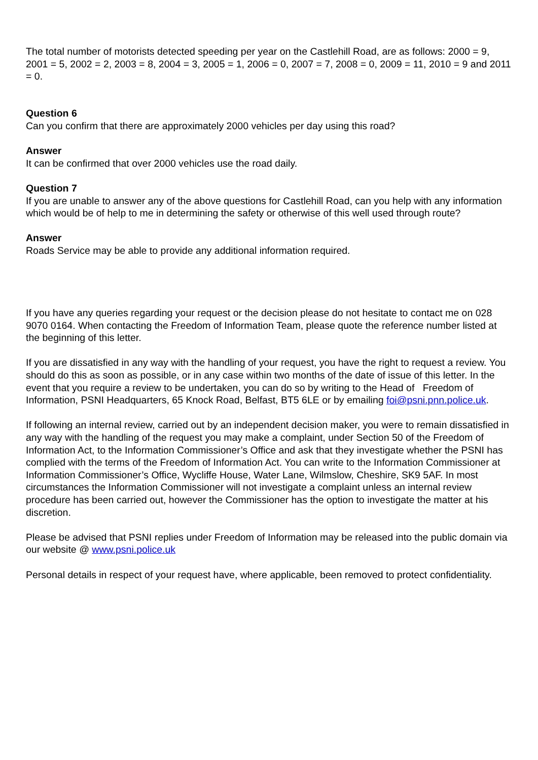The total number of motorists detected speeding per year on the Castlehill Road, are as follows: 2000 = 9, 2001 = 5, 2002 = 2, 2003 = 8, 2004 = 3, 2005 = 1, 2006 = 0, 2007 = 7, 2008 = 0, 2009 = 11, 2010 = 9 and 2011 = 0.
Question 6
Can you confirm that there are approximately 2000 vehicles per day using this road?
Answer
It can be confirmed that over 2000 vehicles use the road daily.
Question 7
If you are unable to answer any of the above questions for Castlehill Road, can you help with any information which would be of help to me in determining the safety or otherwise of this well used through route?
Answer
Roads Service may be able to provide any additional information required.
If you have any queries regarding your request or the decision please do not hesitate to contact me on 028 9070 0164. When contacting the Freedom of Information Team, please quote the reference number listed at the beginning of this letter.
If you are dissatisfied in any way with the handling of your request, you have the right to request a review. You should do this as soon as possible, or in any case within two months of the date of issue of this letter. In the event that you require a review to be undertaken, you can do so by writing to the Head of Freedom of Information, PSNI Headquarters, 65 Knock Road, Belfast, BT5 6LE or by emailing foi@psni.pnn.police.uk.
If following an internal review, carried out by an independent decision maker, you were to remain dissatisfied in any way with the handling of the request you may make a complaint, under Section 50 of the Freedom of Information Act, to the Information Commissioner’s Office and ask that they investigate whether the PSNI has complied with the terms of the Freedom of Information Act. You can write to the Information Commissioner at Information Commissioner’s Office, Wycliffe House, Water Lane, Wilmslow, Cheshire, SK9 5AF. In most circumstances the Information Commissioner will not investigate a complaint unless an internal review procedure has been carried out, however the Commissioner has the option to investigate the matter at his discretion.
Please be advised that PSNI replies under Freedom of Information may be released into the public domain via our website @ www.psni.police.uk
Personal details in respect of your request have, where applicable, been removed to protect confidentiality.